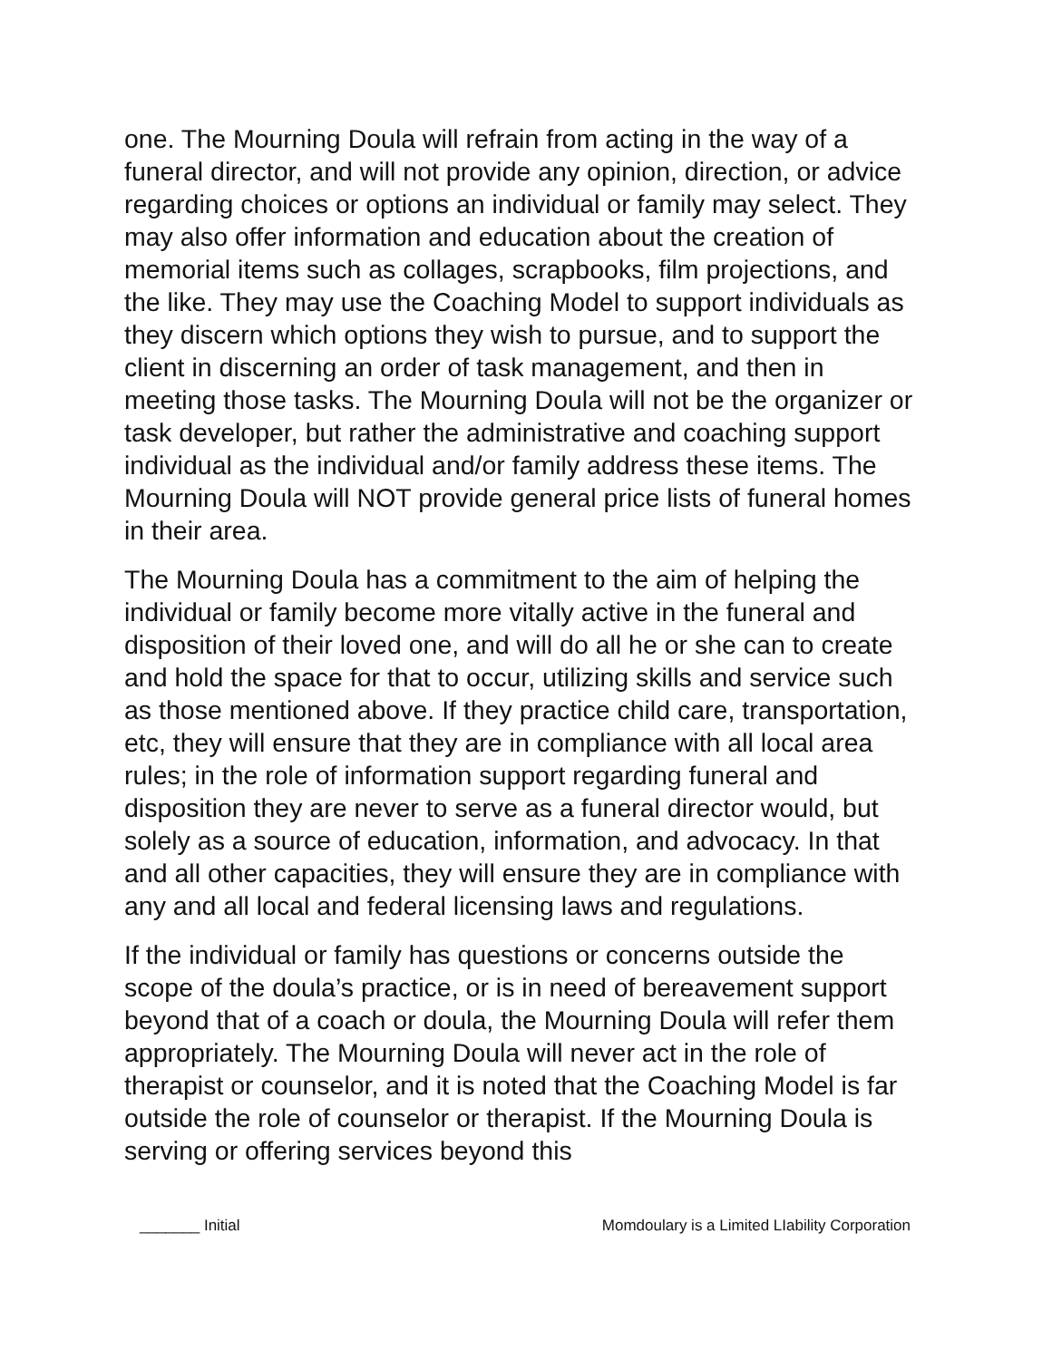one. The Mourning Doula will refrain from acting in the way of a funeral director, and will not provide any opinion, direction, or advice regarding choices or options an individual or family may select. They may also offer information and education about the creation of memorial items such as collages, scrapbooks, film projections, and the like. They may use the Coaching Model to support individuals as they discern which options they wish to pursue, and to support the client in discerning an order of task management, and then in meeting those tasks. The Mourning Doula will not be the organizer or task developer, but rather the administrative and coaching support individual as the individual and/or family address these items. The Mourning Doula will NOT provide general price lists of funeral homes in their area.
The Mourning Doula has a commitment to the aim of helping the individual or family become more vitally active in the funeral and disposition of their loved one, and will do all he or she can to create and hold the space for that to occur, utilizing skills and service such as those mentioned above. If they practice child care, transportation, etc, they will ensure that they are in compliance with all local area rules; in the role of information support regarding funeral and disposition they are never to serve as a funeral director would, but solely as a source of education, information, and advocacy. In that and all other capacities, they will ensure they are in compliance with any and all local and federal licensing laws and regulations.
If the individual or family has questions or concerns outside the scope of the doula’s practice, or is in need of bereavement support beyond that of a coach or doula, the Mourning Doula will refer them appropriately. The Mourning Doula will never act in the role of therapist or counselor, and it is noted that the Coaching Model is far outside the role of counselor or therapist. If the Mourning Doula is serving or offering services beyond this
_______ Initial Momdoulary is a Limited LIability Corporation